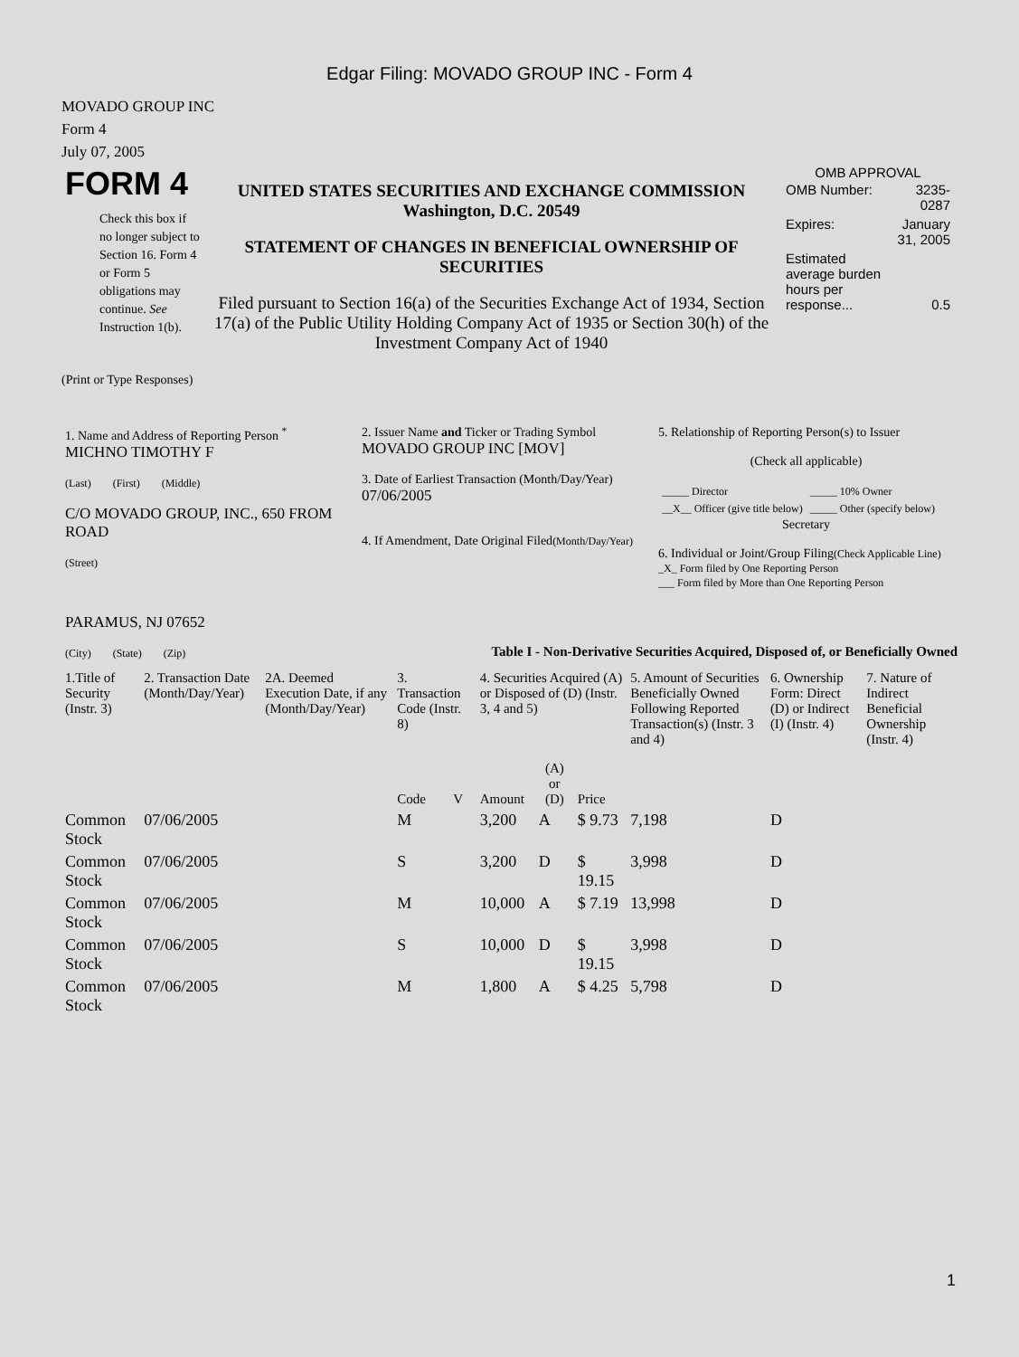Edgar Filing: MOVADO GROUP INC - Form 4
MOVADO GROUP INC
Form 4
July 07, 2005
| FORM 4 Check this box if no longer subject to Section 16. Form 4 or Form 5 obligations may continue. See Instruction 1(b). | UNITED STATES SECURITIES AND EXCHANGE COMMISSION Washington, D.C. 20549 STATEMENT OF CHANGES IN BENEFICIAL OWNERSHIP OF SECURITIES Filed pursuant to Section 16(a) of the Securities Exchange Act of 1934, Section 17(a) of the Public Utility Holding Company Act of 1935 or Section 30(h) of the Investment Company Act of 1940 | OMB APPROVAL / OMB Number: / 3235-0287 / / Expires: / January 31, 2005 / / Estimated average burden hours per response... / 0.5 / |
(Print or Type Responses)
| 1. Name and Address of Reporting Person <sup>*</sup> MICHNO TIMOTHY F (Last) (First) (Middle) C/O MOVADO GROUP, INC., 650 FROM ROAD (Street) PARAMUS, NJ 07652 (City) (State) (Zip) | 2. Issuer Name and Ticker or Trading Symbol MOVADO GROUP INC [MOV] 3. Date of Earliest Transaction (Month/Day/Year) 07/06/2005 4. If Amendment, Date Original Filed (Month/Day/Year) | 5. Relationship of Reporting Person(s) to Issuer (Check all applicable) / _____ Director / _____ 10% Owner / / __X__ Officer (give title below) / _____ Other (specify below) / Secretary 6. Individual or Joint/Group Filing (Check Applicable Line) _X_ Form filed by One Reporting Person ___ Form filed by More than One Reporting Person |
Table I - Non-Derivative Securities Acquired, Disposed of, or Beneficially Owned
| 1.Title of Security (Instr. 3) | 2. Transaction Date (Month/Day/Year) | 2A. Deemed Execution Date, if any (Month/Day/Year) | 3. Transaction Code (Instr. 8) | | 4. Securities Acquired (A) or Disposed of (D) (Instr. 3, 4 and 5) | | | 5. Amount of Securities Beneficially Owned Following Reported Transaction(s) (Instr. 3 and 4) | 6. Ownership Form: Direct (D) or Indirect (I) (Instr. 4) | 7. Nature of Indirect Beneficial Ownership (Instr. 4) |
| --- | --- | --- | --- | --- | --- | --- | --- | --- | --- | --- |
| | | | Code | V | Amount | (A) or (D) | Price | | | |
| Common Stock | 07/06/2005 | | M | | 3,200 | A | $ 9.73 | 7,198 | D | |
| Common Stock | 07/06/2005 | | S | | 3,200 | D | $ 19.15 | 3,998 | D | |
| Common Stock | 07/06/2005 | | M | | 10,000 | A | $ 7.19 | 13,998 | D | |
| Common Stock | 07/06/2005 | | S | | 10,000 | D | $ 19.15 | 3,998 | D | |
| Common Stock | 07/06/2005 | | M | | 1,800 | A | $ 4.25 | 5,798 | D | |
1